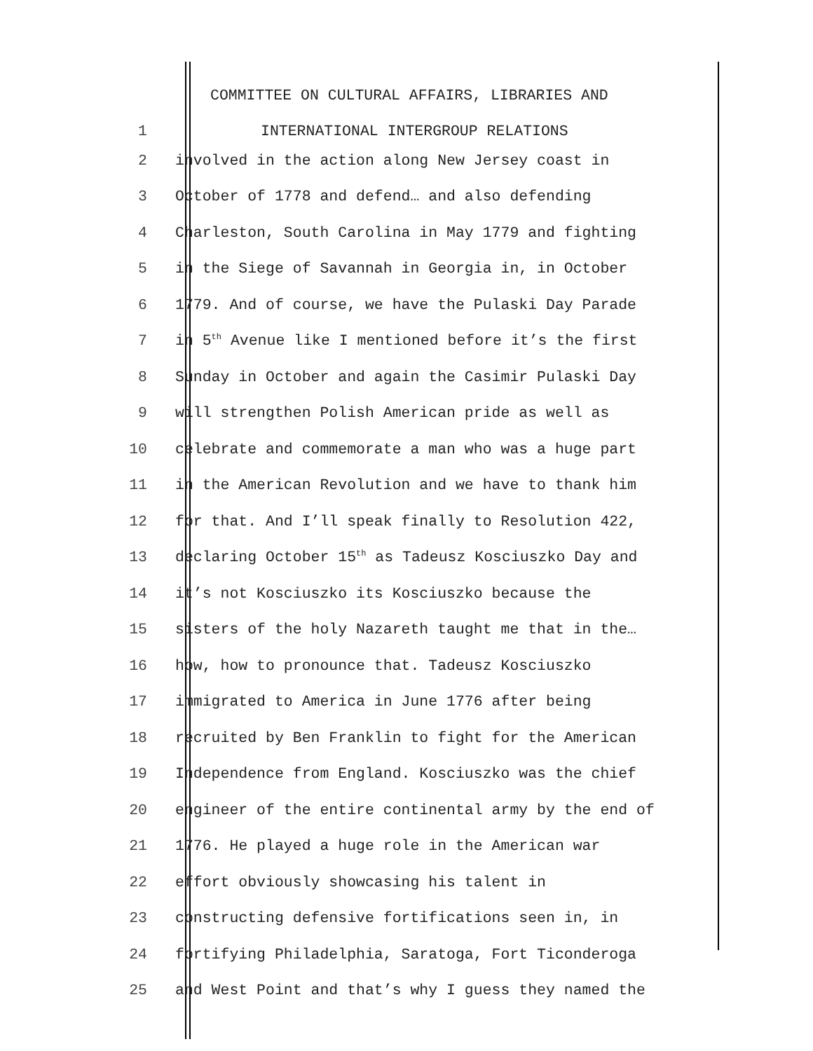COMMITTEE ON CULTURAL AFFAIRS, LIBRARIES AND
1 INTERNATIONAL INTERGROUP RELATIONS
2 involved in the action along New Jersey coast in
3 October of 1778 and defend… and also defending
4 Charleston, South Carolina in May 1779 and fighting
5 in the Siege of Savannah in Georgia in, in October
6 1779. And of course, we have the Pulaski Day Parade
7 in 5<sup>th</sup> Avenue like I mentioned before it’s the first
8 Sunday in October and again the Casimir Pulaski Day
9 will strengthen Polish American pride as well as
10 celebrate and commemorate a man who was a huge part
11 in the American Revolution and we have to thank him
12 for that. And I’ll speak finally to Resolution 422,
13 declaring October 15<sup>th</sup> as Tadeusz Kosciuszko Day and
14 it’s not Kosciuszko its Kosciuszko because the
15 sisters of the holy Nazareth taught me that in the…
16 how, how to pronounce that. Tadeusz Kosciuszko
17 immigrated to America in June 1776 after being
18 recruited by Ben Franklin to fight for the American
19 Independence from England. Kosciuszko was the chief
20 engineer of the entire continental army by the end of
21 1776. He played a huge role in the American war
22 effort obviously showcasing his talent in
23 constructing defensive fortifications seen in, in
24 fortifying Philadelphia, Saratoga, Fort Ticonderoga
25 and West Point and that’s why I guess they named the